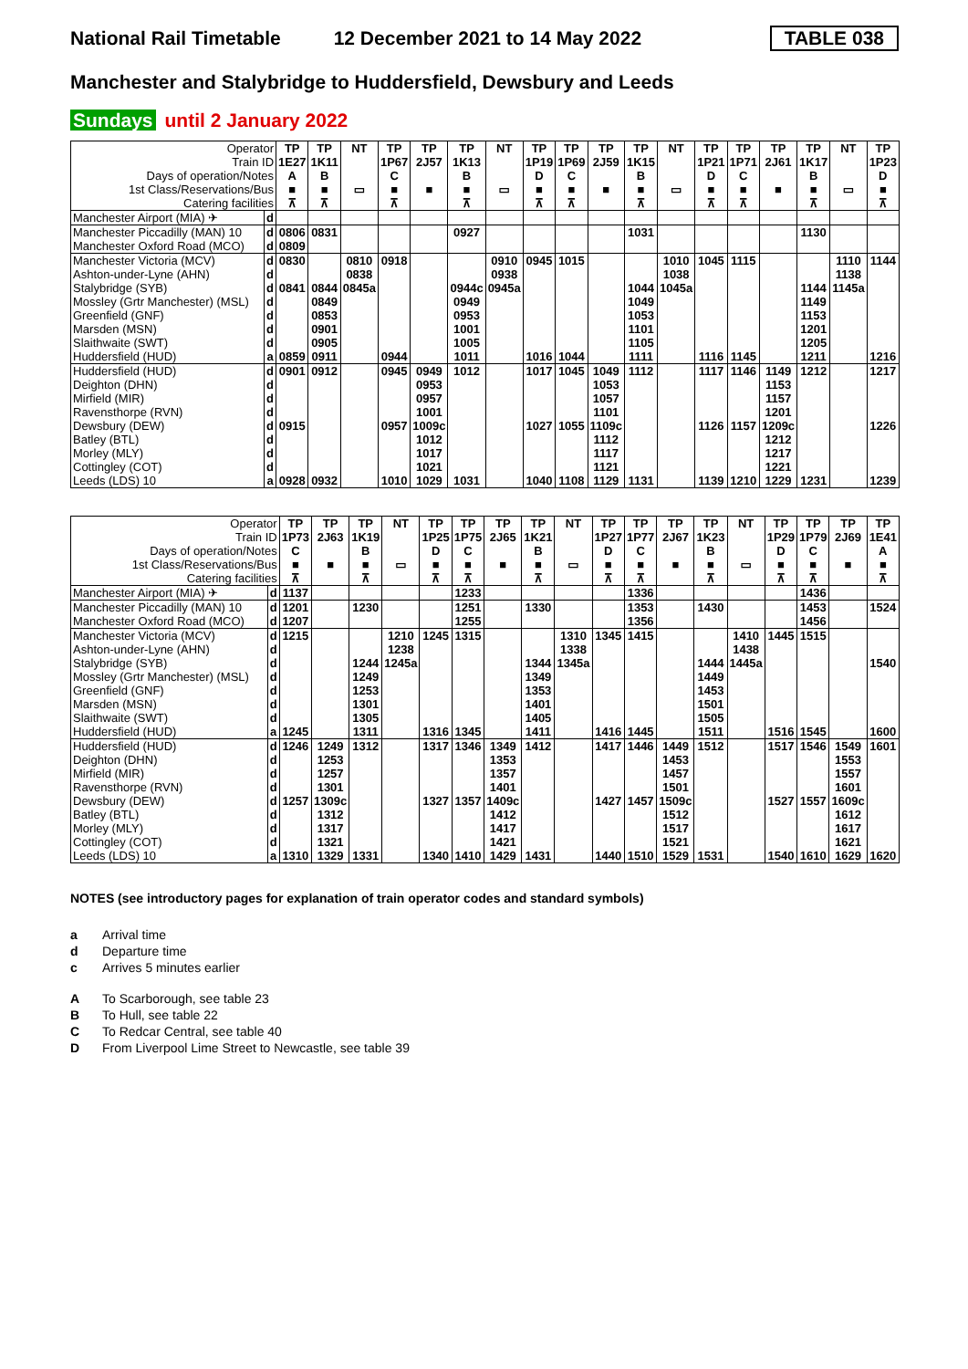National Rail Timetable 12 December 2021 to 14 May 2022 TABLE 038
Manchester and Stalybridge to Huddersfield, Dewsbury and Leeds
Sundays until 2 January 2022
| Operator | | TP | TP | NT | TP | TP | TP | NT | TP | TP | TP | TP | NT | TP | TP | TP | TP | NT | TP |
| Train ID | | 1E27 | 1K11 | | 1P67 | 2J57 | 1K13 | | 1P19 | 1P69 | 2J59 | 1K15 | | 1P21 | 1P71 | 2J61 | 1K17 | | 1P23 |
| Days of operation/Notes | | A | B | | C | | B | | D | C | | B | | D | C | | B | | D |
| 1st Class/Reservations/Bus | | ■ | ■ | ▭ | ■ | ■ | ■ | ▭ | ■ | ■ | ■ | ■ | ▭ | ■ | ■ | ■ | ■ | ▭ | ■ |
| Catering facilities | | ⊼ | ⊼ | | ⊼ | | ⊼ | | ⊼ | ⊼ | | ⊼ | | ⊼ | ⊼ | | ⊼ | | ⊼ |
| Manchester Airport (MIA) ✈ | d | | | | | | | | | | | | | | | | | | |
| Manchester Piccadilly (MAN) 10 | d | 0806 | 0831 | | | | 0927 | | | | | 1031 | | | | | 1130 | | |
| Manchester Oxford Road (MCO) | d | 0809 | | | | | | | | | | | | | | | | | |
| Manchester Victoria (MCV) | d | 0830 | | 0810 | 0918 | | | 0910 | 0945 | 1015 | | | 1010 | 1045 | 1115 | | | 1110 | 1144 |
| Ashton-under-Lyne (AHN) | d | | | 0838 | | | | 0938 | | | | | 1038 | | | | | 1138 | |
| Stalybridge (SYB) | d | 0841 | 0844 | 0845a | | | 0944c | 0945a | | | | 1044 | 1045a | | | | 1144 | 1145a | |
| Mossley (Grtr Manchester) (MSL) | d | | 0849 | | | | 0949 | | | | | 1049 | | | | | 1149 | | |
| Greenfield (GNF) | d | | 0853 | | | | 0953 | | | | | 1053 | | | | | 1153 | | |
| Marsden (MSN) | d | | 0901 | | | | 1001 | | | | | 1101 | | | | | 1201 | | |
| Slaithwaite (SWT) | d | | 0905 | | | | 1005 | | | | | 1105 | | | | | 1205 | | |
| Huddersfield (HUD) | a | 0859 | 0911 | | 0944 | | 1011 | | 1016 | 1044 | | 1111 | | 1116 | 1145 | | 1211 | | 1216 |
| Huddersfield (HUD) | d | 0901 | 0912 | | 0945 | 0949 | 1012 | | 1017 | 1045 | 1049 | 1112 | | 1117 | 1146 | 1149 | 1212 | | 1217 |
| Deighton (DHN) | d | | | | | 0953 | | | | | 1053 | | | | | 1153 | | | |
| Mirfield (MIR) | d | | | | | 0957 | | | | | 1057 | | | | | 1157 | | | |
| Ravensthorpe (RVN) | d | | | | | 1001 | | | | | 1101 | | | | | 1201 | | | |
| Dewsbury (DEW) | d | 0915 | | | 0957 | 1009c | | | 1027 | 1055 | 1109c | | | 1126 | 1157 | 1209c | | | 1226 |
| Batley (BTL) | d | | | | | 1012 | | | | | 1112 | | | | | 1212 | | | |
| Morley (MLY) | d | | | | | 1017 | | | | | 1117 | | | | | 1217 | | | |
| Cottingley (COT) | d | | | | | 1021 | | | | | 1121 | | | | | 1221 | | | |
| Leeds (LDS) 10 | a | 0928 | 0932 | | 1010 | 1029 | 1031 | | 1040 | 1108 | 1129 | 1131 | | 1139 | 1210 | 1229 | 1231 | | 1239 |
| Operator | | TP | TP | TP | NT | TP | TP | TP | TP | NT | TP | TP | TP | TP | NT | TP | TP | TP | TP |
| Train ID | | 1P73 | 2J63 | 1K19 | | 1P25 | 1P75 | 2J65 | 1K21 | | 1P27 | 1P77 | 2J67 | 1K23 | | 1P29 | 1P79 | 2J69 | 1E41 |
| Days of operation/Notes | | C | | B | | D | C | | B | | D | C | | B | | D | C | | A |
| 1st Class/Reservations/Bus | | ■ | ■ | ■ | ▭ | ■ | ■ | ■ | ■ | ▭ | ■ | ■ | ■ | ■ | ▭ | ■ | ■ | ■ | ■ |
| Catering facilities | | ⊼ | | ⊼ | | ⊼ | ⊼ | | ⊼ | | ⊼ | ⊼ | | ⊼ | | ⊼ | ⊼ | | ⊼ |
| Manchester Airport (MIA) ✈ | d | 1137 | | | | | 1233 | | | | | 1336 | | | | | 1436 | | |
| Manchester Piccadilly (MAN) 10 | d | 1201 | | 1230 | | | 1251 | | 1330 | | | 1353 | | 1430 | | | 1453 | | 1524 |
| Manchester Oxford Road (MCO) | d | 1207 | | | | | 1255 | | | | | 1356 | | | | | 1456 | | |
| Manchester Victoria (MCV) | d | 1215 | | | 1210 | 1245 | 1315 | | | 1310 | 1345 | 1415 | | | 1410 | 1445 | 1515 | | |
| Ashton-under-Lyne (AHN) | d | | | | 1238 | | | | | 1338 | | | | | 1438 | | | | |
| Stalybridge (SYB) | d | | | 1244 | 1245a | | | | 1344 | 1345a | | | | 1444 | 1445a | | | | 1540 |
| Mossley (Grtr Manchester) (MSL) | d | | | 1249 | | | | | 1349 | | | | | 1449 | | | | | |
| Greenfield (GNF) | d | | | 1253 | | | | | 1353 | | | | | 1453 | | | | | |
| Marsden (MSN) | d | | | 1301 | | | | | 1401 | | | | | 1501 | | | | | |
| Slaithwaite (SWT) | d | | | 1305 | | | | | 1405 | | | | | 1505 | | | | | |
| Huddersfield (HUD) | a | 1245 | | 1311 | | 1316 | 1345 | | 1411 | | 1416 | 1445 | | 1511 | | 1516 | 1545 | | 1600 |
| Huddersfield (HUD) | d | 1246 | 1249 | 1312 | | 1317 | 1346 | 1349 | 1412 | | 1417 | 1446 | 1449 | 1512 | | 1517 | 1546 | 1549 | 1601 |
| Deighton (DHN) | d | | 1253 | | | | | 1353 | | | | | 1453 | | | | | 1553 | |
| Mirfield (MIR) | d | | 1257 | | | | | 1357 | | | | | 1457 | | | | | 1557 | |
| Ravensthorpe (RVN) | d | | 1301 | | | | | 1401 | | | | | 1501 | | | | | 1601 | |
| Dewsbury (DEW) | d | 1257 | 1309c | | | 1327 | 1357 | 1409c | | | 1427 | 1457 | 1509c | | | 1527 | 1557 | 1609c | |
| Batley (BTL) | d | | 1312 | | | | | 1412 | | | | | 1512 | | | | | 1612 | |
| Morley (MLY) | d | | 1317 | | | | | 1417 | | | | | 1517 | | | | | 1617 | |
| Cottingley (COT) | d | | 1321 | | | | | 1421 | | | | | 1521 | | | | | 1621 | |
| Leeds (LDS) 10 | a | 1310 | 1329 | 1331 | | 1340 | 1410 | 1429 | 1431 | | 1440 | 1510 | 1529 | 1531 | | 1540 | 1610 | 1629 | 1620 |
NOTES (see introductory pages for explanation of train operator codes and standard symbols)
a Arrival time
d Departure time
c Arrives 5 minutes earlier
A To Scarborough, see table 23
B To Hull, see table 22
C To Redcar Central, see table 40
D From Liverpool Lime Street to Newcastle, see table 39